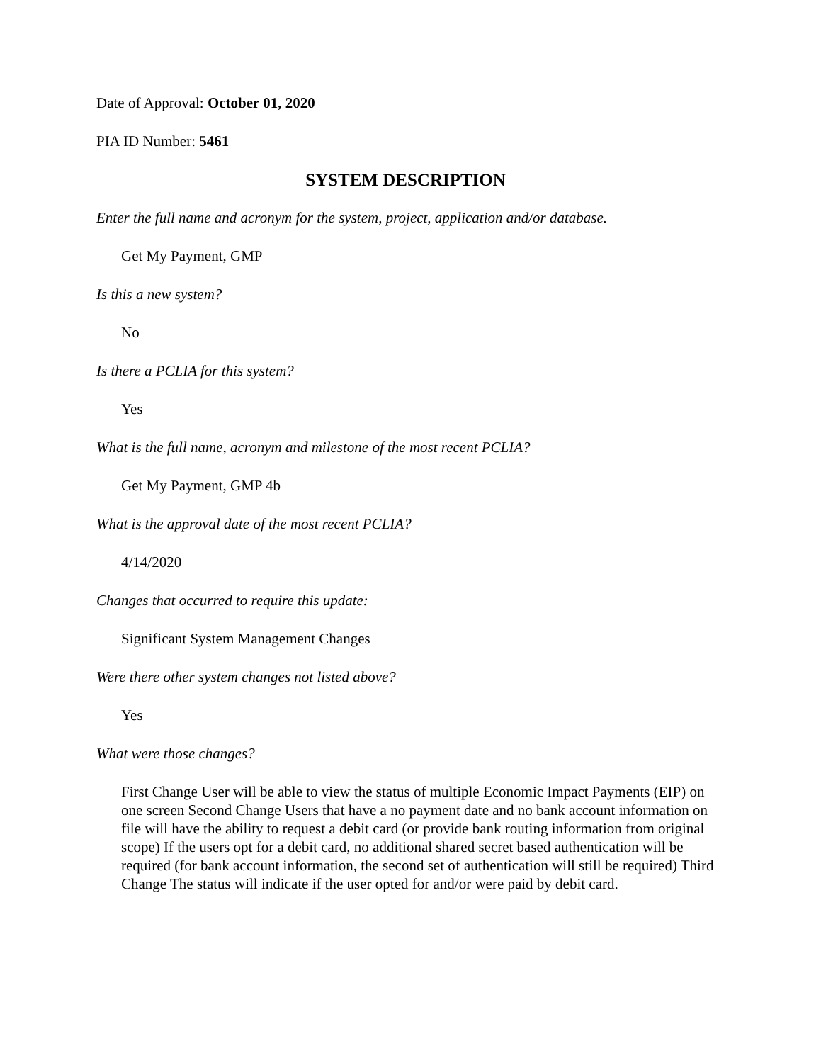Date of Approval: October 01, 2020
PIA ID Number: 5461
SYSTEM DESCRIPTION
Enter the full name and acronym for the system, project, application and/or database.
Get My Payment, GMP
Is this a new system?
No
Is there a PCLIA for this system?
Yes
What is the full name, acronym and milestone of the most recent PCLIA?
Get My Payment, GMP 4b
What is the approval date of the most recent PCLIA?
4/14/2020
Changes that occurred to require this update:
Significant System Management Changes
Were there other system changes not listed above?
Yes
What were those changes?
First Change User will be able to view the status of multiple Economic Impact Payments (EIP) on one screen Second Change Users that have a no payment date and no bank account information on file will have the ability to request a debit card (or provide bank routing information from original scope) If the users opt for a debit card, no additional shared secret based authentication will be required (for bank account information, the second set of authentication will still be required) Third Change The status will indicate if the user opted for and/or were paid by debit card.